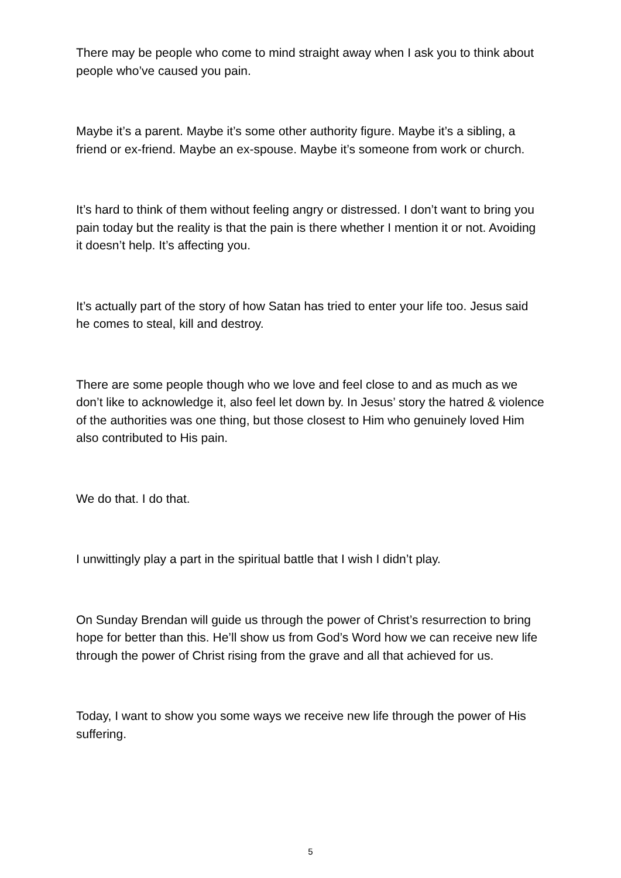There may be people who come to mind straight away when I ask you to think about people who’ve caused you pain.
Maybe it’s a parent. Maybe it’s some other authority figure. Maybe it’s a sibling, a friend or ex-friend. Maybe an ex-spouse. Maybe it’s someone from work or church.
It’s hard to think of them without feeling angry or distressed. I don’t want to bring you pain today but the reality is that the pain is there whether I mention it or not. Avoiding it doesn’t help. It’s affecting you.
It’s actually part of the story of how Satan has tried to enter your life too. Jesus said he comes to steal, kill and destroy.
There are some people though who we love and feel close to and as much as we don’t like to acknowledge it, also feel let down by. In Jesus’ story the hatred & violence of the authorities was one thing, but those closest to Him who genuinely loved Him also contributed to His pain.
We do that. I do that.
I unwittingly play a part in the spiritual battle that I wish I didn’t play.
On Sunday Brendan will guide us through the power of Christ’s resurrection to bring hope for better than this. He’ll show us from God’s Word how we can receive new life through the power of Christ rising from the grave and all that achieved for us.
Today, I want to show you some ways we receive new life through the power of His suffering.
5